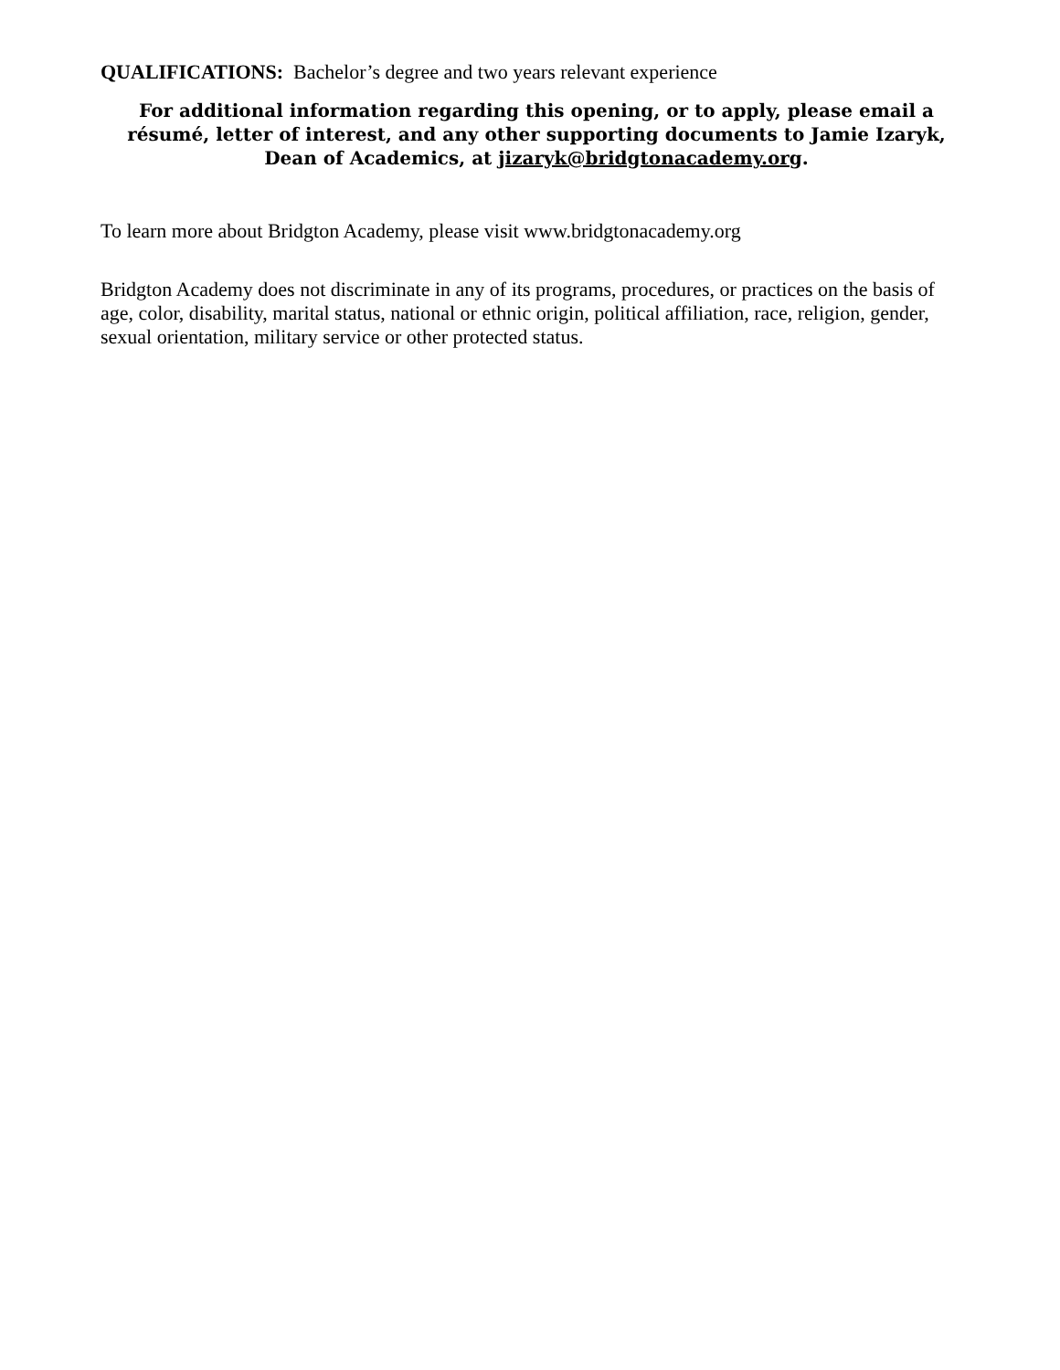QUALIFICATIONS: Bachelor’s degree and two years relevant experience
For additional information regarding this opening, or to apply, please email a résumé, letter of interest, and any other supporting documents to Jamie Izaryk, Dean of Academics, at jizaryk@bridgtonacademy.org.
To learn more about Bridgton Academy, please visit www.bridgtonacademy.org
Bridgton Academy does not discriminate in any of its programs, procedures, or practices on the basis of age, color, disability, marital status, national or ethnic origin, political affiliation, race, religion, gender, sexual orientation, military service or other protected status.